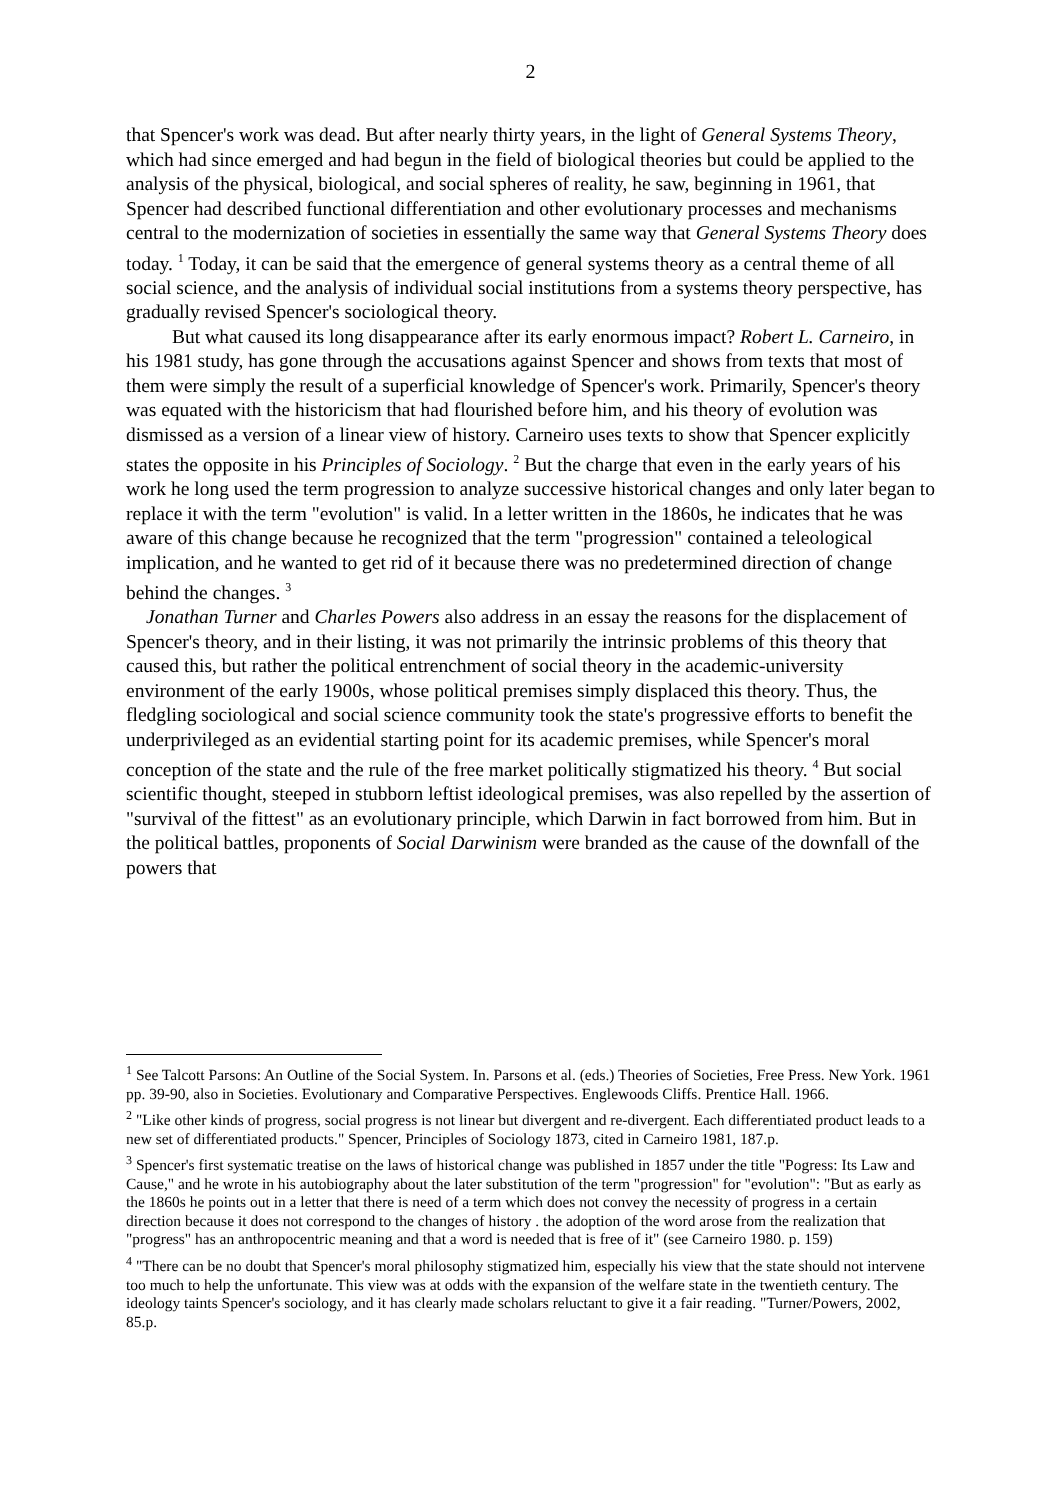2
that Spencer's work was dead. But after nearly thirty years, in the light of General Systems Theory, which had since emerged and had begun in the field of biological theories but could be applied to the analysis of the physical, biological, and social spheres of reality, he saw, beginning in 1961, that Spencer had described functional differentiation and other evolutionary processes and mechanisms central to the modernization of societies in essentially the same way that General Systems Theory does today. <sup>1</sup> Today, it can be said that the emergence of general systems theory as a central theme of all social science, and the analysis of individual social institutions from a systems theory perspective, has gradually revised Spencer's sociological theory.
But what caused its long disappearance after its early enormous impact? Robert L. Carneiro, in his 1981 study, has gone through the accusations against Spencer and shows from texts that most of them were simply the result of a superficial knowledge of Spencer's work. Primarily, Spencer's theory was equated with the historicism that had flourished before him, and his theory of evolution was dismissed as a version of a linear view of history. Carneiro uses texts to show that Spencer explicitly states the opposite in his Principles of Sociology. <sup>2</sup> But the charge that even in the early years of his work he long used the term progression to analyze successive historical changes and only later began to replace it with the term "evolution" is valid. In a letter written in the 1860s, he indicates that he was aware of this change because he recognized that the term "progression" contained a teleological implication, and he wanted to get rid of it because there was no predetermined direction of change behind the changes. <sup>3</sup>
Jonathan Turner and Charles Powers also address in an essay the reasons for the displacement of Spencer's theory, and in their listing, it was not primarily the intrinsic problems of this theory that caused this, but rather the political entrenchment of social theory in the academic-university environment of the early 1900s, whose political premises simply displaced this theory. Thus, the fledgling sociological and social science community took the state's progressive efforts to benefit the underprivileged as an evidential starting point for its academic premises, while Spencer's moral conception of the state and the rule of the free market politically stigmatized his theory. <sup>4</sup> But social scientific thought, steeped in stubborn leftist ideological premises, was also repelled by the assertion of "survival of the fittest" as an evolutionary principle, which Darwin in fact borrowed from him. But in the political battles, proponents of Social Darwinism were branded as the cause of the downfall of the powers that
<sup>1</sup> See Talcott Parsons: An Outline of the Social System. In. Parsons et al. (eds.) Theories of Societies, Free Press. New York. 1961 pp. 39-90, also in Societies. Evolutionary and Comparative Perspectives. Englewoods Cliffs. Prentice Hall. 1966.
<sup>2</sup> "Like other kinds of progress, social progress is not linear but divergent and re-divergent. Each differentiated product leads to a new set of differentiated products." Spencer, Principles of Sociology 1873, cited in Carneiro 1981, 187.p.
<sup>3</sup> Spencer's first systematic treatise on the laws of historical change was published in 1857 under the title "Pogress: Its Law and Cause," and he wrote in his autobiography about the later substitution of the term "progression" for "evolution": "But as early as the 1860s he points out in a letter that there is need of a term which does not convey the necessity of progress in a certain direction because it does not correspond to the changes of history . the adoption of the word arose from the realization that "progress" has an anthropocentric meaning and that a word is needed that is free of it" (see Carneiro 1980. p. 159)
<sup>4</sup> "There can be no doubt that Spencer's moral philosophy stigmatized him, especially his view that the state should not intervene too much to help the unfortunate. This view was at odds with the expansion of the welfare state in the twentieth century. The ideology taints Spencer's sociology, and it has clearly made scholars reluctant to give it a fair reading. "Turner/Powers, 2002, 85.p.